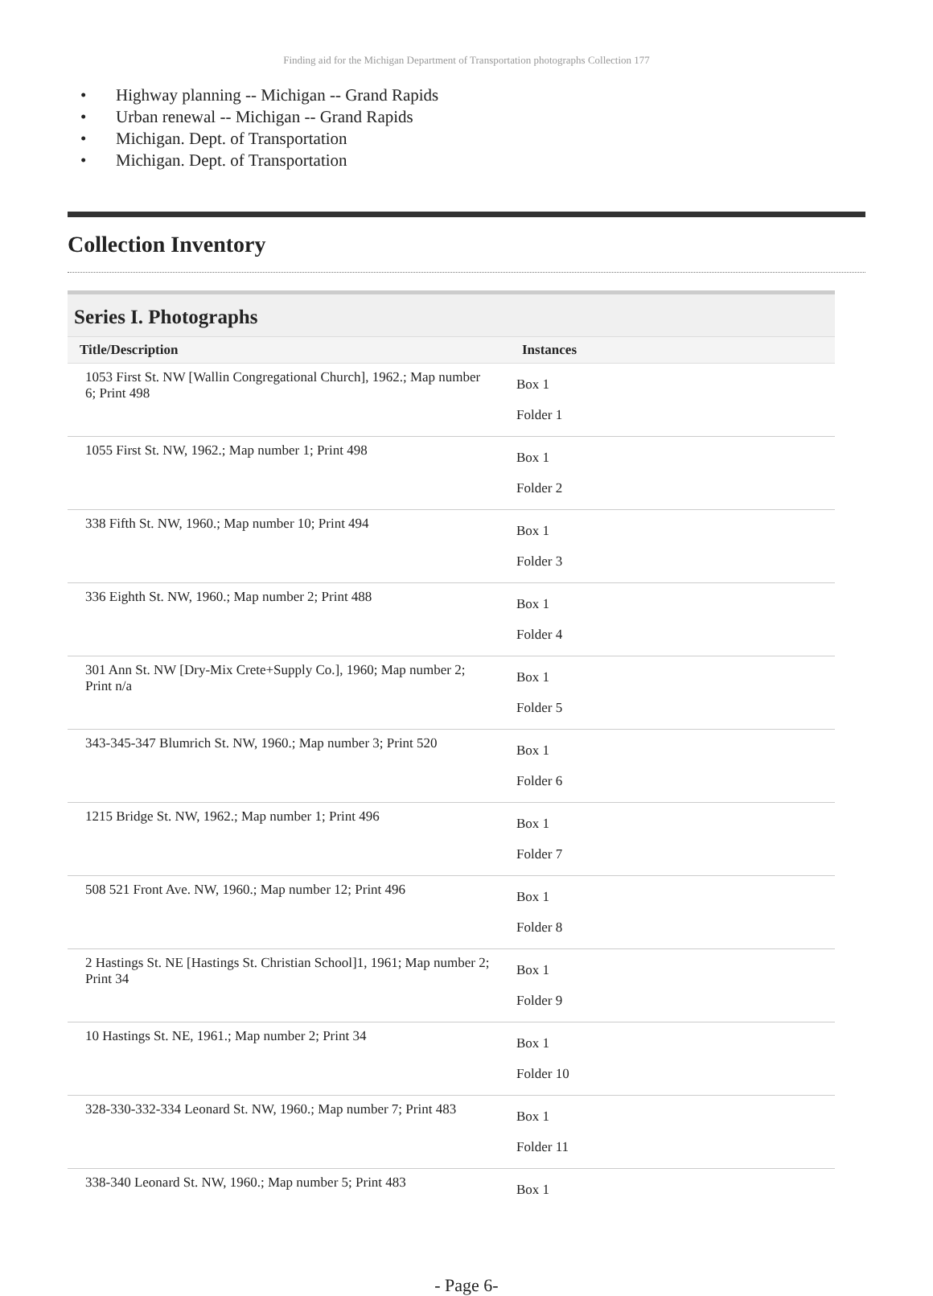Finding aid for the Michigan Department of Transportation photographs Collection 177
• Highway planning -- Michigan -- Grand Rapids
• Urban renewal -- Michigan -- Grand Rapids
• Michigan. Dept. of Transportation
• Michigan. Dept. of Transportation
Collection Inventory
Series I. Photographs
| Title/Description | Instances |
| --- | --- |
| 1053 First St. NW [Wallin Congregational Church], 1962.; Map number 6; Print 498 | Box 1 Folder 1 |
| 1055 First St. NW, 1962.; Map number 1; Print 498 | Box 1 Folder 2 |
| 338 Fifth St. NW, 1960.; Map number 10; Print 494 | Box 1 Folder 3 |
| 336 Eighth St. NW, 1960.; Map number 2; Print 488 | Box 1 Folder 4 |
| 301 Ann St. NW [Dry-Mix Crete+Supply Co.], 1960; Map number 2; Print n/a | Box 1 Folder 5 |
| 343-345-347 Blumrich St. NW, 1960.; Map number 3; Print 520 | Box 1 Folder 6 |
| 1215 Bridge St. NW, 1962.; Map number 1; Print 496 | Box 1 Folder 7 |
| 508 521 Front Ave. NW, 1960.; Map number 12; Print 496 | Box 1 Folder 8 |
| 2 Hastings St. NE [Hastings St. Christian School]1, 1961; Map number 2; Print 34 | Box 1 Folder 9 |
| 10 Hastings St. NE, 1961.; Map number 2; Print 34 | Box 1 Folder 10 |
| 328-330-332-334 Leonard St. NW, 1960.; Map number 7; Print 483 | Box 1 Folder 11 |
| 338-340 Leonard St. NW, 1960.; Map number 5; Print 483 | Box 1 |
- Page 6-